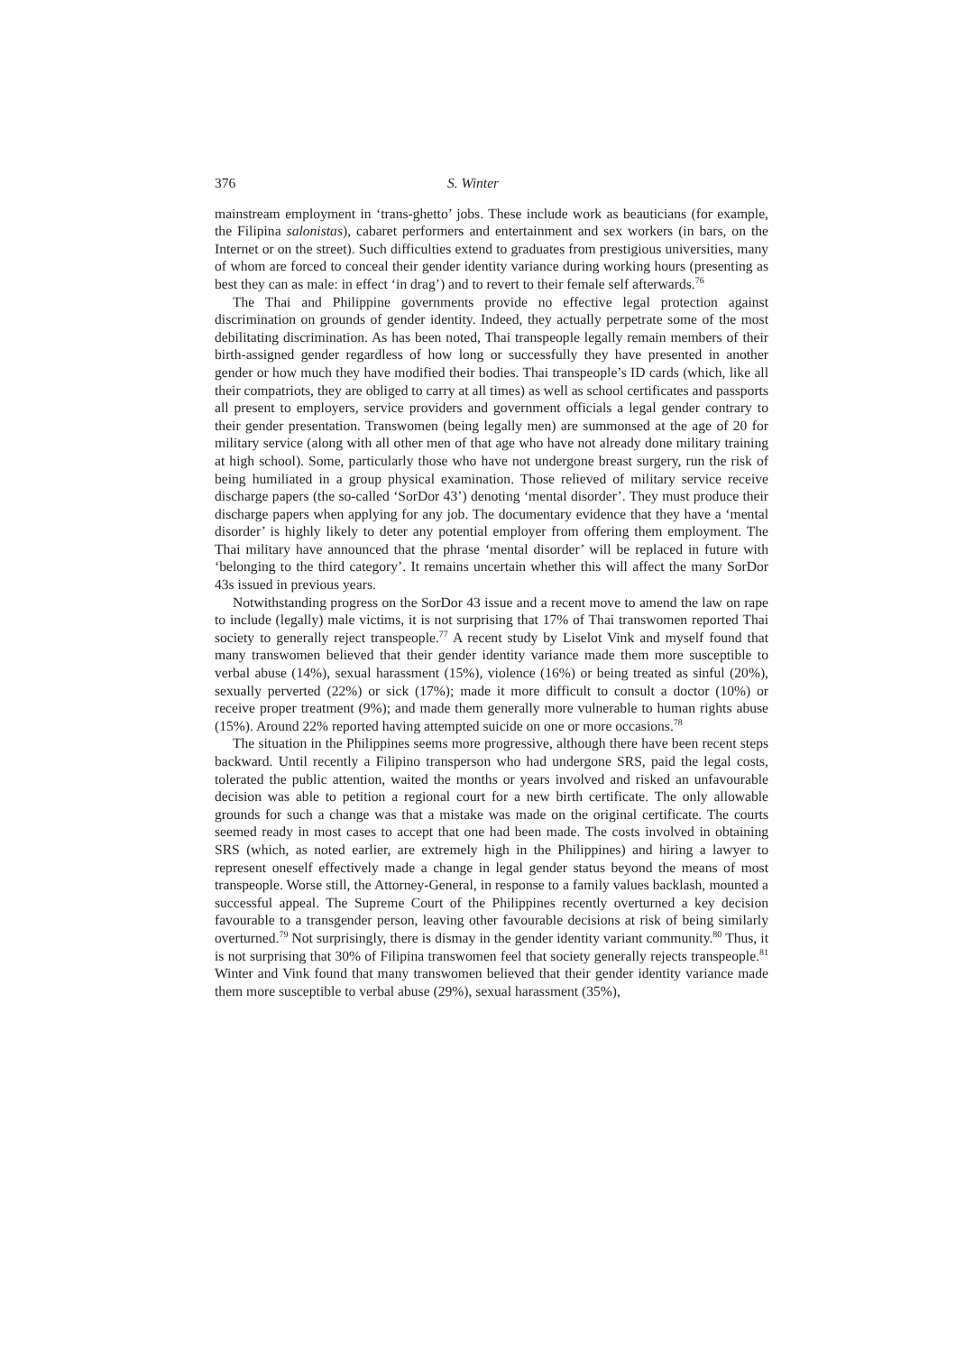376 S. Winter
mainstream employment in ‘trans-ghetto’ jobs. These include work as beauticians (for example, the Filipina salonistas), cabaret performers and entertainment and sex workers (in bars, on the Internet or on the street). Such difficulties extend to graduates from prestigious universities, many of whom are forced to conceal their gender identity variance during working hours (presenting as best they can as male: in effect ‘in drag’) and to revert to their female self afterwards.<sup>76</sup>
The Thai and Philippine governments provide no effective legal protection against discrimination on grounds of gender identity. Indeed, they actually perpetrate some of the most debilitating discrimination. As has been noted, Thai transpeople legally remain members of their birth-assigned gender regardless of how long or successfully they have presented in another gender or how much they have modified their bodies. Thai transpeople’s ID cards (which, like all their compatriots, they are obliged to carry at all times) as well as school certificates and passports all present to employers, service providers and government officials a legal gender contrary to their gender presentation. Transwomen (being legally men) are summonsed at the age of 20 for military service (along with all other men of that age who have not already done military training at high school). Some, particularly those who have not undergone breast surgery, run the risk of being humiliated in a group physical examination. Those relieved of military service receive discharge papers (the so-called ‘SorDor 43’) denoting ‘mental disorder’. They must produce their discharge papers when applying for any job. The documentary evidence that they have a ‘mental disorder’ is highly likely to deter any potential employer from offering them employment. The Thai military have announced that the phrase ‘mental disorder’ will be replaced in future with ‘belonging to the third category’. It remains uncertain whether this will affect the many SorDor 43s issued in previous years.
Notwithstanding progress on the SorDor 43 issue and a recent move to amend the law on rape to include (legally) male victims, it is not surprising that 17% of Thai transwomen reported Thai society to generally reject transpeople.<sup>77</sup> A recent study by Liselot Vink and myself found that many transwomen believed that their gender identity variance made them more susceptible to verbal abuse (14%), sexual harassment (15%), violence (16%) or being treated as sinful (20%), sexually perverted (22%) or sick (17%); made it more difficult to consult a doctor (10%) or receive proper treatment (9%); and made them generally more vulnerable to human rights abuse (15%). Around 22% reported having attempted suicide on one or more occasions.<sup>78</sup>
The situation in the Philippines seems more progressive, although there have been recent steps backward. Until recently a Filipino transperson who had undergone SRS, paid the legal costs, tolerated the public attention, waited the months or years involved and risked an unfavourable decision was able to petition a regional court for a new birth certificate. The only allowable grounds for such a change was that a mistake was made on the original certificate. The courts seemed ready in most cases to accept that one had been made. The costs involved in obtaining SRS (which, as noted earlier, are extremely high in the Philippines) and hiring a lawyer to represent oneself effectively made a change in legal gender status beyond the means of most transpeople. Worse still, the Attorney-General, in response to a family values backlash, mounted a successful appeal. The Supreme Court of the Philippines recently overturned a key decision favourable to a transgender person, leaving other favourable decisions at risk of being similarly overturned.<sup>79</sup> Not surprisingly, there is dismay in the gender identity variant community.<sup>80</sup> Thus, it is not surprising that 30% of Filipina transwomen feel that society generally rejects transpeople.<sup>81</sup> Winter and Vink found that many transwomen believed that their gender identity variance made them more susceptible to verbal abuse (29%), sexual harassment (35%),